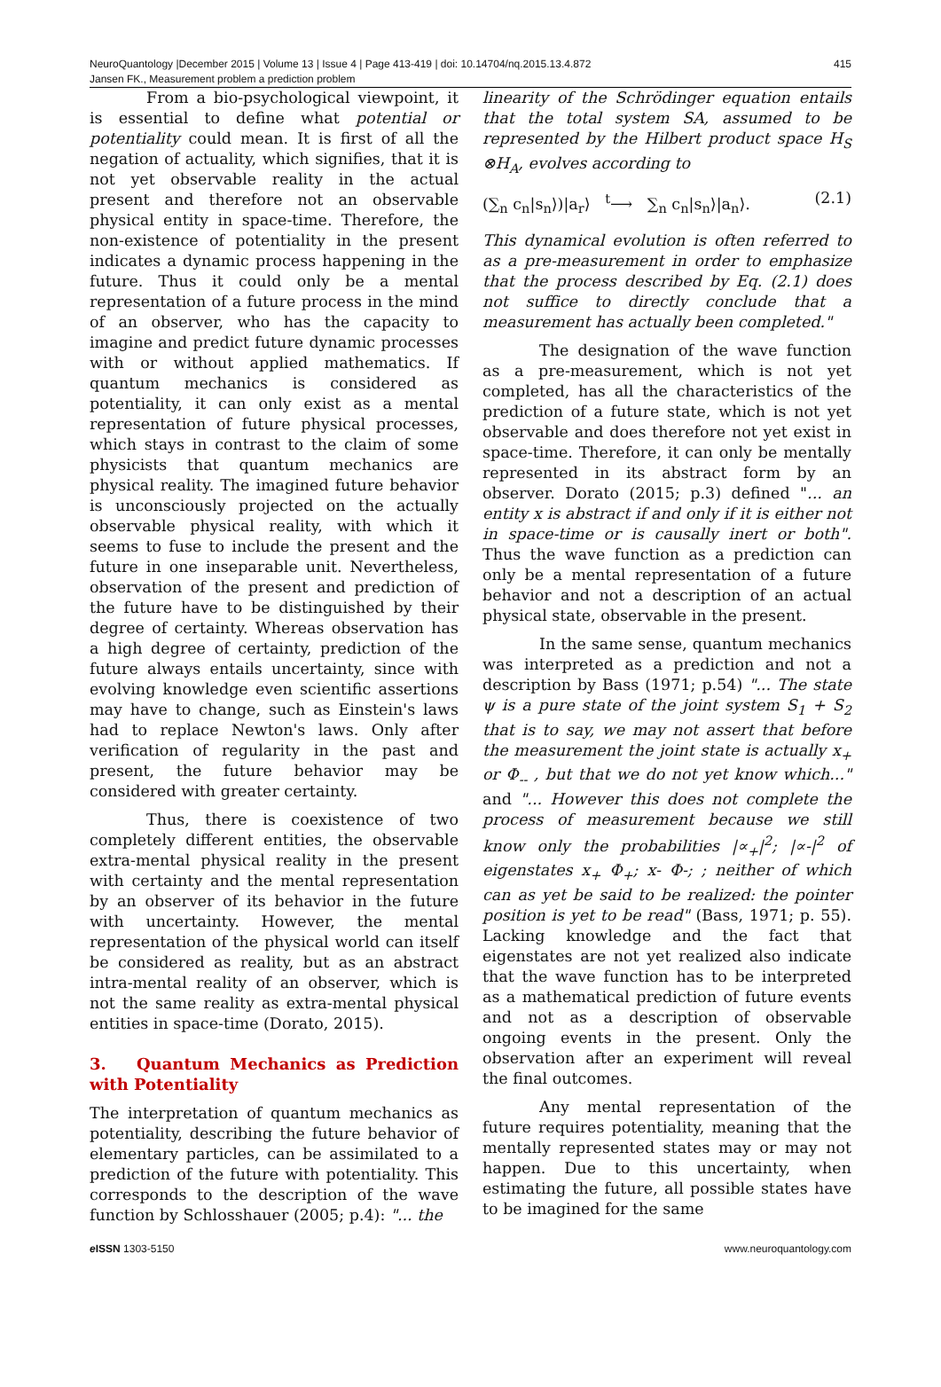NeuroQuantology |December 2015 | Volume 13 | Issue 4 | Page 413-419 | doi: 10.14704/nq.2015.13.4.872
Jansen FK., Measurement problem a prediction problem
415
From a bio-psychological viewpoint, it is essential to define what potential or potentiality could mean. It is first of all the negation of actuality, which signifies, that it is not yet observable reality in the actual present and therefore not an observable physical entity in space-time. Therefore, the non-existence of potentiality in the present indicates a dynamic process happening in the future. Thus it could only be a mental representation of a future process in the mind of an observer, who has the capacity to imagine and predict future dynamic processes with or without applied mathematics. If quantum mechanics is considered as potentiality, it can only exist as a mental representation of future physical processes, which stays in contrast to the claim of some physicists that quantum mechanics are physical reality. The imagined future behavior is unconsciously projected on the actually observable physical reality, with which it seems to fuse to include the present and the future in one inseparable unit. Nevertheless, observation of the present and prediction of the future have to be distinguished by their degree of certainty. Whereas observation has a high degree of certainty, prediction of the future always entails uncertainty, since with evolving knowledge even scientific assertions may have to change, such as Einstein's laws had to replace Newton's laws. Only after verification of regularity in the past and present, the future behavior may be considered with greater certainty.
Thus, there is coexistence of two completely different entities, the observable extra-mental physical reality in the present with certainty and the mental representation by an observer of its behavior in the future with uncertainty. However, the mental representation of the physical world can itself be considered as reality, but as an abstract intra-mental reality of an observer, which is not the same reality as extra-mental physical entities in space-time (Dorato, 2015).
3. Quantum Mechanics as Prediction with Potentiality
The interpretation of quantum mechanics as potentiality, describing the future behavior of elementary particles, can be assimilated to a prediction of the future with potentiality. This corresponds to the description of the wave function by Schlosshauer (2005; p.4): "... the
linearity of the Schrödinger equation entails that the total system SA, assumed to be represented by the Hilbert product space H<sub>S</sub> ⊗H<sub>A</sub>, evolves according to
(∑<sub>n</sub> c<sub>n</sub>|s<sub>n</sub>⟩)|a<sub>r</sub>⟩ <sup>t</sup>⟶ ∑<sub>n</sub> c<sub>n</sub>|s<sub>n</sub>⟩|a<sub>n</sub>⟩. (2.1)
This dynamical evolution is often referred to as a pre-measurement in order to emphasize that the process described by Eq. (2.1) does not suffice to directly conclude that a measurement has actually been completed."
The designation of the wave function as a pre-measurement, which is not yet completed, has all the characteristics of the prediction of a future state, which is not yet observable and does therefore not yet exist in space-time. Therefore, it can only be mentally represented in its abstract form by an observer. Dorato (2015; p.3) defined "... an entity x is abstract if and only if it is either not in space-time or is causally inert or both". Thus the wave function as a prediction can only be a mental representation of a future behavior and not a description of an actual physical state, observable in the present.
In the same sense, quantum mechanics was interpreted as a prediction and not a description by Bass (1971; p.54) "... The state ψ is a pure state of the joint system S<sub>1</sub> + S<sub>2</sub> that is to say, we may not assert that before the measurement the joint state is actually x<sub>+</sub> or Φ<sub>--</sub> , but that we do not yet know which..." and "... However this does not complete the process of measurement because we still know only the probabilities |∝<sub>+</sub>|<sup>2</sup>; |∝-|<sup>2</sup> of eigenstates x<sub>+</sub> Φ<sub>+</sub>; x- Φ-; ; neither of which can as yet be said to be realized: the pointer position is yet to be read" (Bass, 1971; p. 55). Lacking knowledge and the fact that eigenstates are not yet realized also indicate that the wave function has to be interpreted as a mathematical prediction of future events and not as a description of observable ongoing events in the present. Only the observation after an experiment will reveal the final outcomes.
Any mental representation of the future requires potentiality, meaning that the mentally represented states may or may not happen. Due to this uncertainty, when estimating the future, all possible states have to be imagined for the same
e ISSN 1303-5150 www.neuroquantology.com